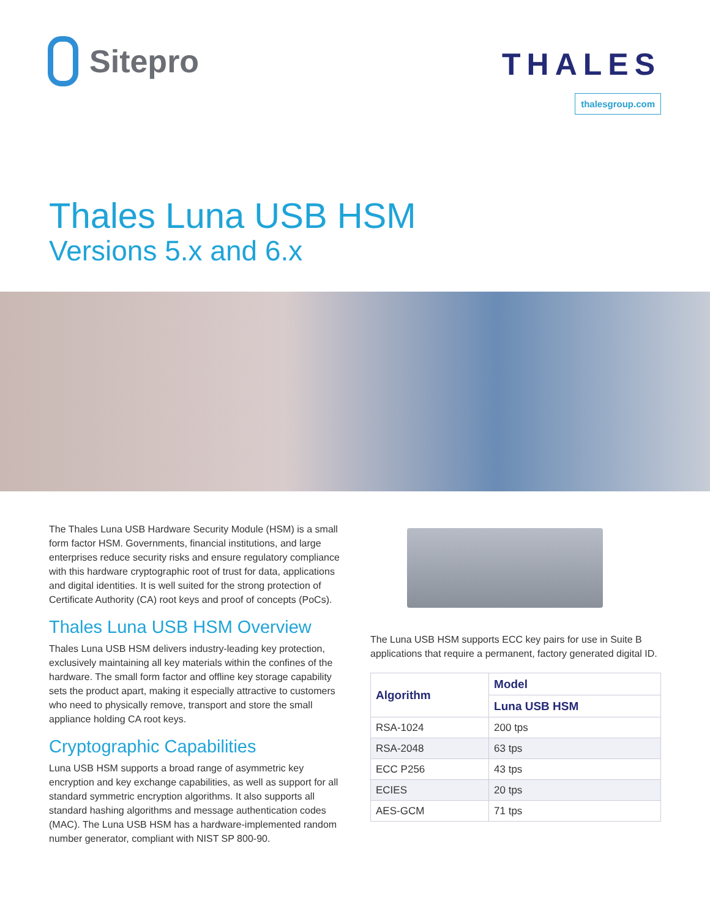Sitepro
THALES
thalesgroup.com
Thales Luna USB HSM
Versions 5.x and 6.x
The Thales Luna USB Hardware Security Module (HSM) is a small form factor HSM. Governments, financial institutions, and large enterprises reduce security risks and ensure regulatory compliance with this hardware cryptographic root of trust for data, applications and digital identities. It is well suited for the strong protection of Certificate Authority (CA) root keys and proof of concepts (PoCs).
Thales Luna USB HSM Overview
Thales Luna USB HSM delivers industry-leading key protection, exclusively maintaining all key materials within the confines of the hardware. The small form factor and offline key storage capability sets the product apart, making it especially attractive to customers who need to physically remove, transport and store the small appliance holding CA root keys.
Cryptographic Capabilities
Luna USB HSM supports a broad range of asymmetric key encryption and key exchange capabilities, as well as support for all standard symmetric encryption algorithms. It also supports all standard hashing algorithms and message authentication codes (MAC). The Luna USB HSM has a hardware-implemented random number generator, compliant with NIST SP 800-90.
The Luna USB HSM supports ECC key pairs for use in Suite B applications that require a permanent, factory generated digital ID.
| Algorithm | Model |
| --- | --- |
| | Luna USB HSM |
| RSA-1024 | 200 tps |
| RSA-2048 | 63 tps |
| ECC P256 | 43 tps |
| ECIES | 20 tps |
| AES-GCM | 71 tps |